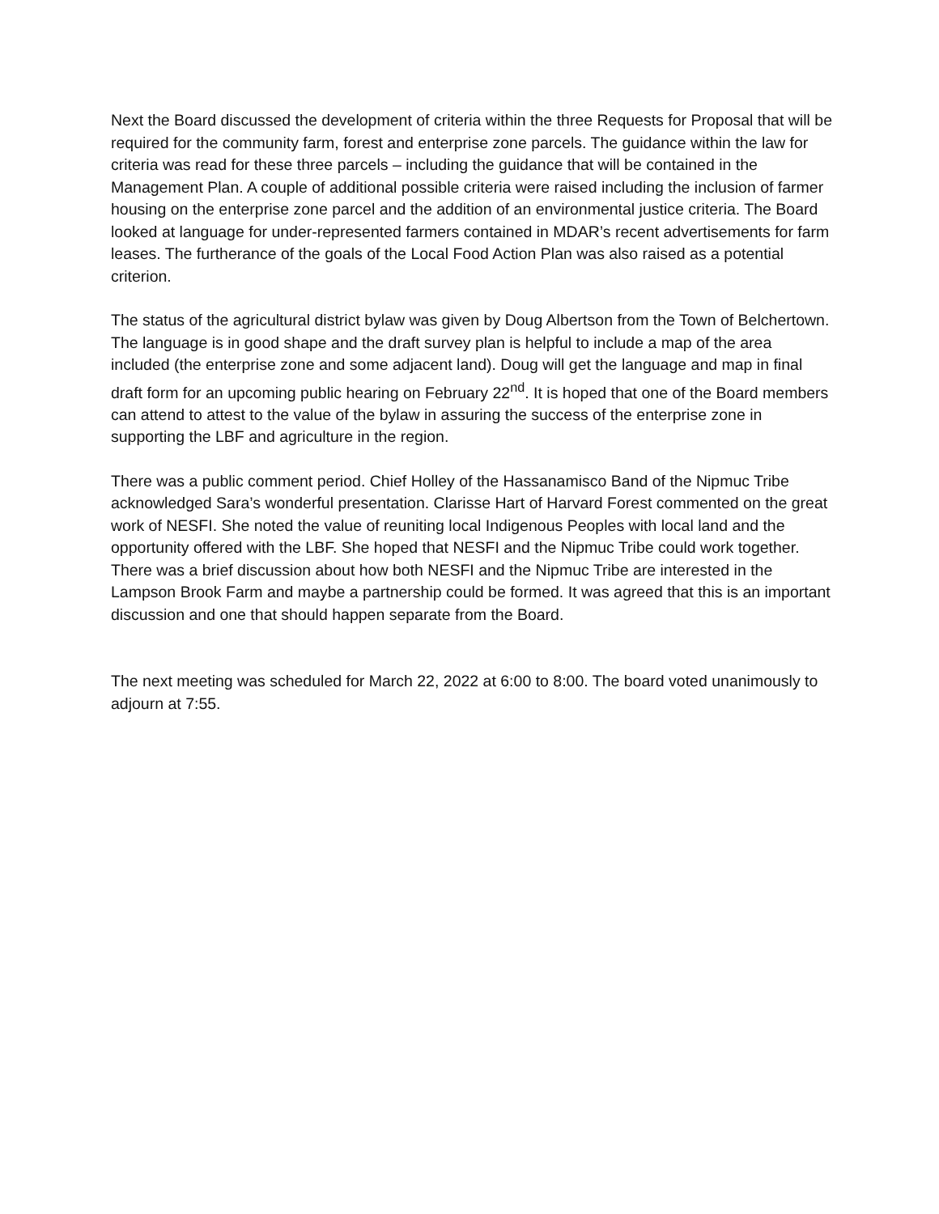Next the Board discussed the development of criteria within the three Requests for Proposal that will be required for the community farm, forest and enterprise zone parcels. The guidance within the law for criteria was read for these three parcels – including the guidance that will be contained in the Management Plan. A couple of additional possible criteria were raised including the inclusion of farmer housing on the enterprise zone parcel and the addition of an environmental justice criteria. The Board looked at language for under-represented farmers contained in MDAR’s recent advertisements for farm leases. The furtherance of the goals of the Local Food Action Plan was also raised as a potential criterion.
The status of the agricultural district bylaw was given by Doug Albertson from the Town of Belchertown. The language is in good shape and the draft survey plan is helpful to include a map of the area included (the enterprise zone and some adjacent land). Doug will get the language and map in final draft form for an upcoming public hearing on February 22<sup>nd</sup>. It is hoped that one of the Board members can attend to attest to the value of the bylaw in assuring the success of the enterprise zone in supporting the LBF and agriculture in the region.
There was a public comment period. Chief Holley of the Hassanamisco Band of the Nipmuc Tribe acknowledged Sara’s wonderful presentation. Clarisse Hart of Harvard Forest commented on the great work of NESFI. She noted the value of reuniting local Indigenous Peoples with local land and the opportunity offered with the LBF. She hoped that NESFI and the Nipmuc Tribe could work together. There was a brief discussion about how both NESFI and the Nipmuc Tribe are interested in the Lampson Brook Farm and maybe a partnership could be formed. It was agreed that this is an important discussion and one that should happen separate from the Board.
The next meeting was scheduled for March 22, 2022 at 6:00 to 8:00. The board voted unanimously to adjourn at 7:55.